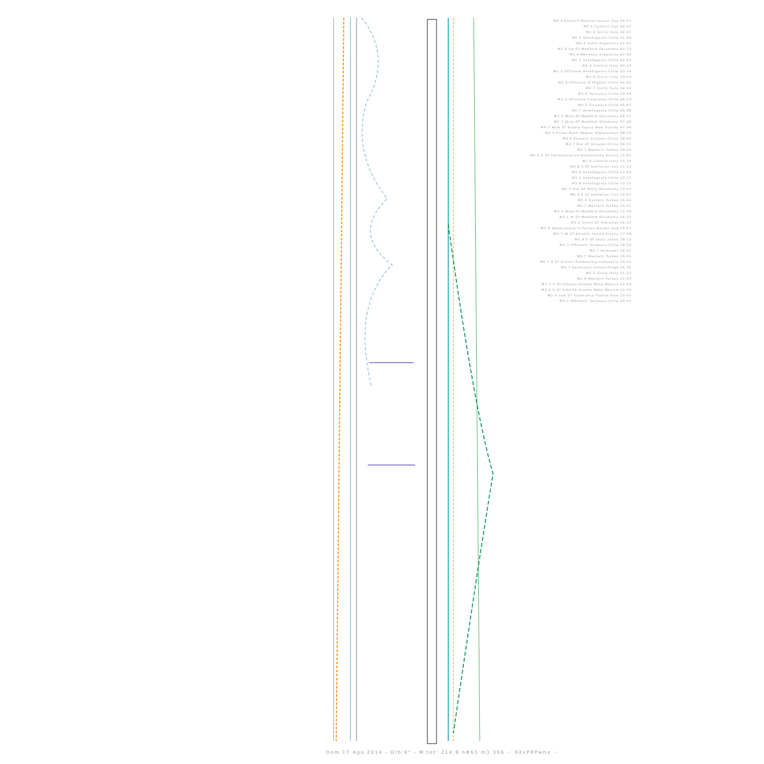M3.4 Eastern Mediterranean Sea 00:07
M3.5 Central Iran 00:07
M2.9 Sicily Italy 00:27
M2.5 Antofagasta Chile 01:08
M4.2 Salta Argentina 01:41
M3.0 Sw Of Medford Oklahoma 02:13
M2.4 Mendoza Argentina 02:34
M2.2 Antofagasta Chile 02:45
M2.3 Central Italy 03:24
M2.3 Offshore Antofagasta Chile 03:34
M2.4 Sicily Italy 03:54
M2.9 Offshore O'Higgins Chile 04:02
M2.7 Sicily Italy 04:19
M3.6 Tarapaca Chile 04:44
M2.3 Offshore Coquimbo Chile 05:23
M4.2 Tarapaca Chile 05:43
M2.7 Antofagasta Chile 06:08
M3.5 Wnw Of Medford Oklahoma 06:31
M2.7 Wnw Of Medford Oklahoma 07:28
M4.7 Wsw Of Bulolo Papua New Guinea 07:56
M4.3 Hindu Kush Region Afghanistan 08:30
M4.4 Eastern Sichuan China 08:45
M4.7 Ese Of Xilaudu China 09:11
M2.7 Western Turkey 09:35
M4.3 E Of Petropavlovsk-Kamchatsky Russia 10:07
M2.0 Central Italy 10:34
M4.8 E Of Dehloran Iran 11:24
M3.6 Antofagasta Chile 11:49
M3.2 Antofagasta Chile 12:27
M3.8 Antofagasta Chile 13:15
M3.0 Ese Of Perry Oklahoma 13:43
M5.0 E Of Dehloran Iran 14:47
M2.5 Eastern Turkey 15:04
M2.7 Western Turkey 15:47
M3.4 Wnw Of Medford Oklahoma 15:59
M3.1 W Of Medford Oklahoma 16:35
M3.2 Strait Of Gibraltar 16:43
M2.8 Dodecanese Is-Turkey Border Reg 16:57
M2.7 W Of Amukta Island Alaska 17:58
M4.9 E Of Iwaki Japan 18:15
M4.3 Offshore Tarapaca Chile 18:30
M2.7 Pyrenees 18:52
M2.7 Western Turkey 19:41
M4.7 S Of Kralan Tambakreja Indonesia 20:15
M4.7 Southeast Indian Ridge 20:36
M2.2 Sicily Italy 21:27
M2.6 Western Turkey 22:04
M3.3 S Of Alberto Oviedo Mota Mexico 22:59
M3.4 S Of Alberto Oviedo Mota Mexico 22:59
M2.4 Ssw Of Esperanza Puerto Rico 23:05
M3.2 Offshore Tarapaca Chile 23:45
Dom.17 Ago.2014 - Orb:9° - M.tot: 214.9 n#65 m3.306 -: 9XxPRPwhx :-